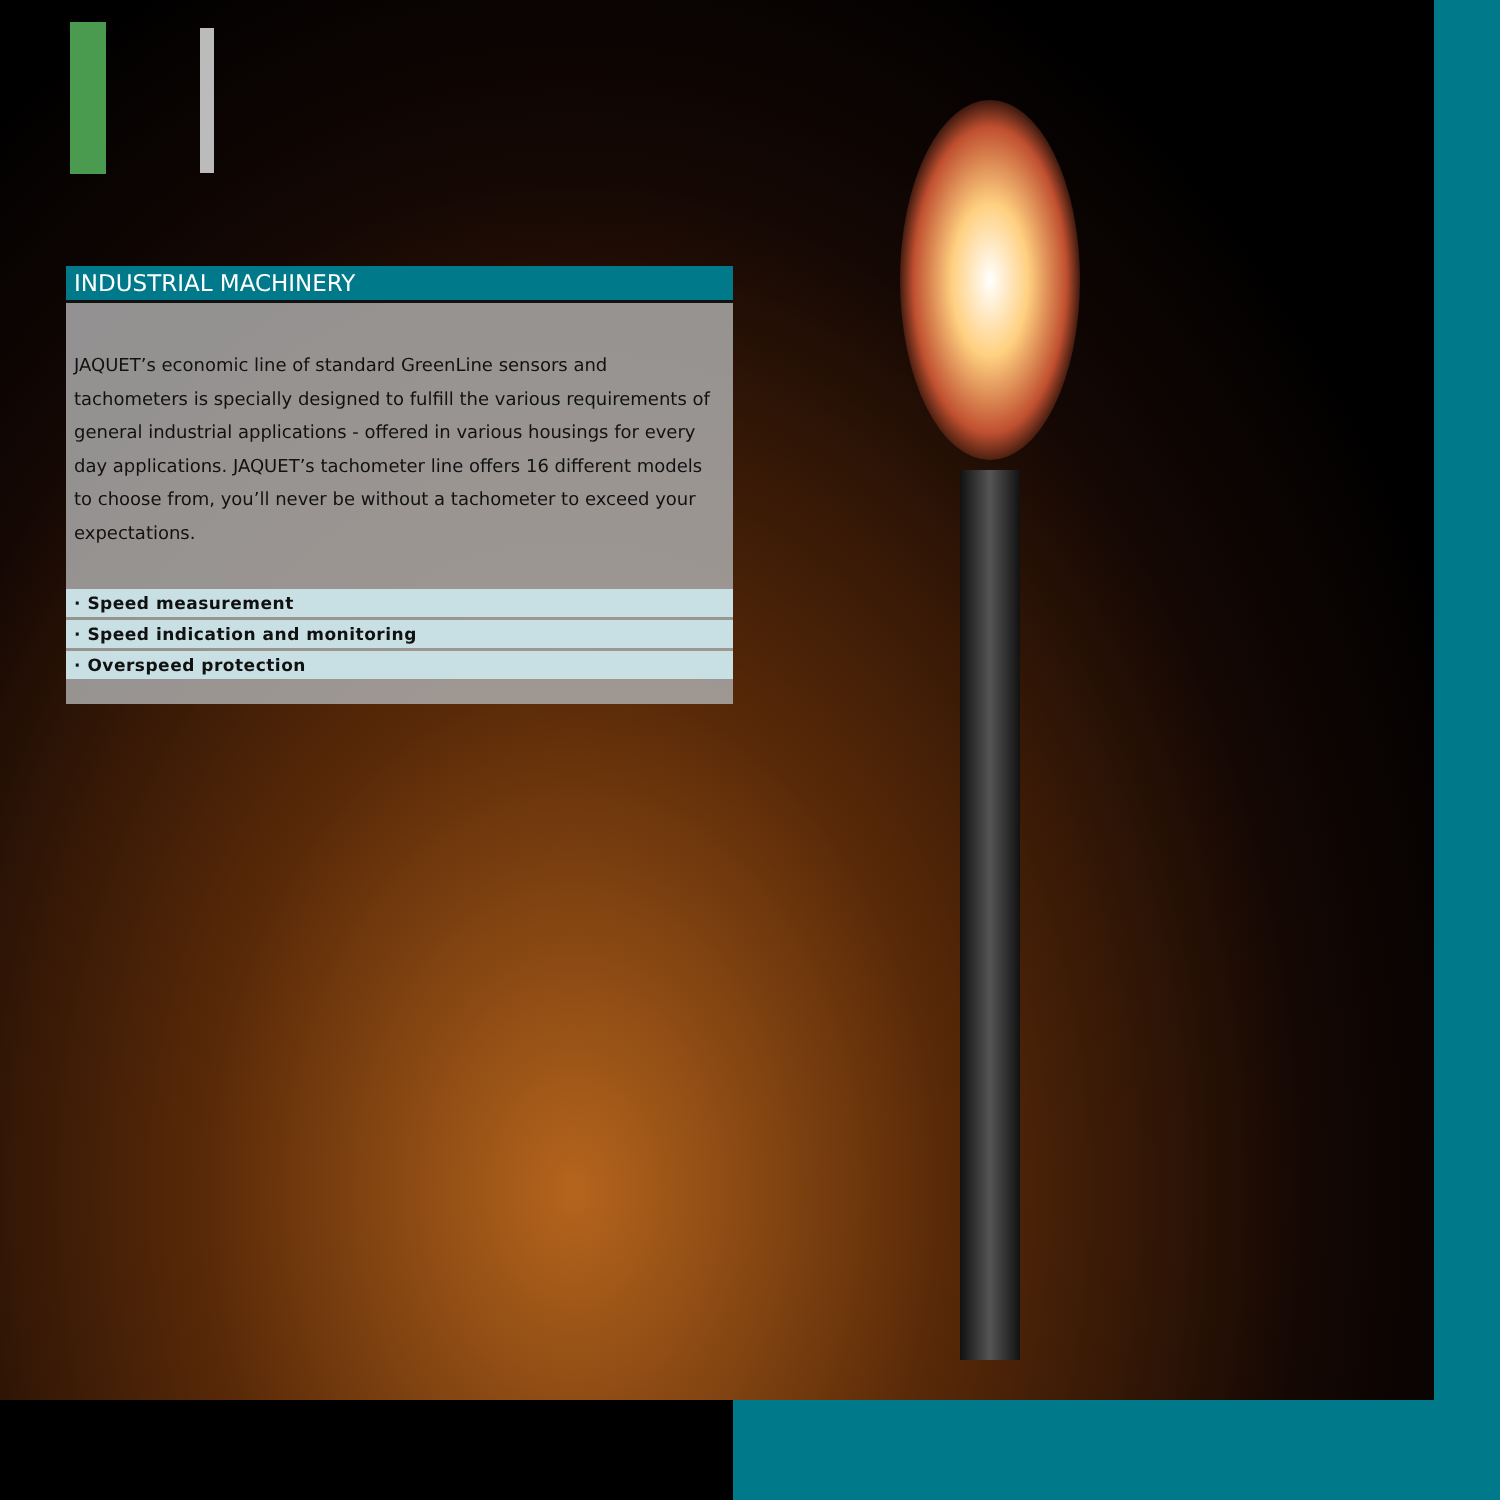INDUSTRIAL MACHINERY
JAQUET’s economic line of standard GreenLine sensors and tachometers is specially designed to fulfill the various requirements of general industrial applications - offered in various housings for every day applications. JAQUET’s tachometer line offers 16 different models to choose from, you’ll never be without a tachometer to exceed your expectations.
· Speed measurement
· Speed indication and monitoring
· Overspeed protection